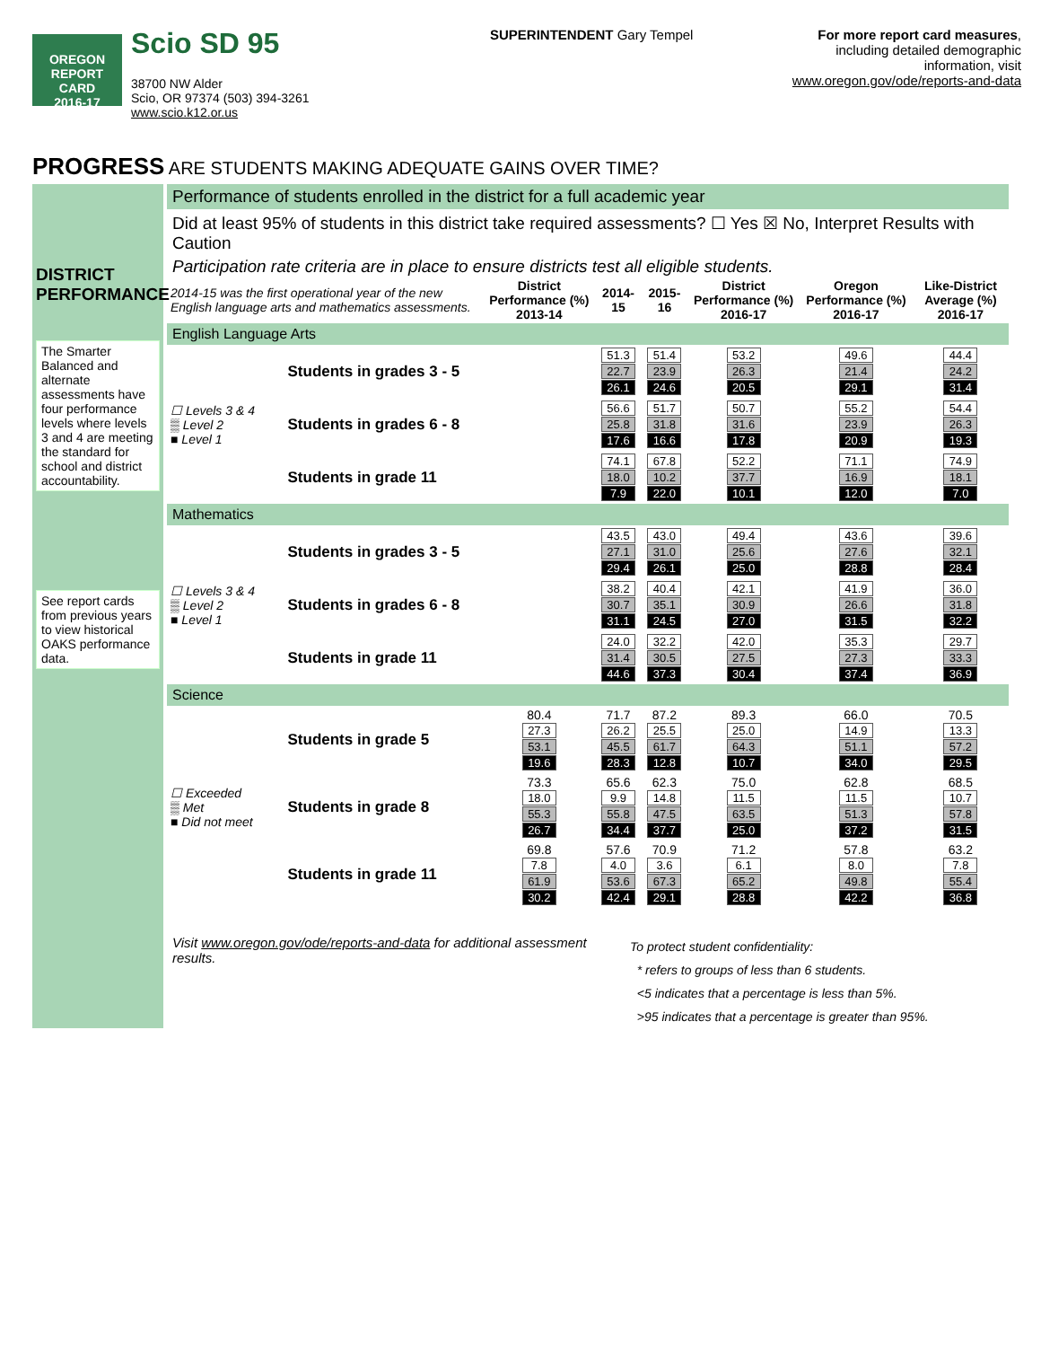OREGON
REPORT CARD
2016-17
Scio SD 95
38700 NW Alder
Scio, OR 97374 (503) 394-3261
www.scio.k12.or.us
SUPERINTENDENT Gary Tempel For more report card measures, including detailed demographic information, visit
www.oregon.gov/ode/reports-and-data
PROGRESS ARE STUDENTS MAKING ADEQUATE GAINS OVER TIME?
DISTRICT PERFORMANCE
The Smarter Balanced and alternate assessments have four performance levels where levels 3 and 4 are meeting the standard for school and district accountability.
See report cards from previous years to view historical OAKS performance data.
Performance of students enrolled in the district for a full academic year
Did at least 95% of students in this district take required assessments? ☐ Yes ☒ No, Interpret Results with Caution
Participation rate criteria are in place to ensure districts test all eligible students.
| 2014-15 was the first operational year of the new English language arts and mathematics assessments. | | District Performance (%) 2013-14 | 2014-15 | 2015-16 | District Performance (%) 2016-17 | Oregon Performance (%) 2016-17 | Like-District Average (%) 2016-17 |
| --- | --- | --- | --- | --- | --- | --- | --- |
| English Language Arts | | | | | | | |
| ☐ Levels 3 & 4 ▒ Level 2 ■ Level 1 | Students in grades 3 - 5 | | 51.3 22.7 26.1 | 51.4 23.9 24.6 | 53.2 26.3 20.5 | 49.6 21.4 29.1 | 44.4 24.2 31.4 |
| | Students in grades 6 - 8 | | 56.6 25.8 17.6 | 51.7 31.8 16.6 | 50.7 31.6 17.8 | 55.2 23.9 20.9 | 54.4 26.3 19.3 |
| | Students in grade 11 | | 74.1 18.0 7.9 | 67.8 10.2 22.0 | 52.2 37.7 10.1 | 71.1 16.9 12.0 | 74.9 18.1 7.0 |
| Mathematics | | | | | | | |
| ☐ Levels 3 & 4 ▒ Level 2 ■ Level 1 | Students in grades 3 - 5 | | 43.5 27.1 29.4 | 43.0 31.0 26.1 | 49.4 25.6 25.0 | 43.6 27.6 28.8 | 39.6 32.1 28.4 |
| | Students in grades 6 - 8 | | 38.2 30.7 31.1 | 40.4 35.1 24.5 | 42.1 30.9 27.0 | 41.9 26.6 31.5 | 36.0 31.8 32.2 |
| | Students in grade 11 | | 24.0 31.4 44.6 | 32.2 30.5 37.3 | 42.0 27.5 30.4 | 35.3 27.3 37.4 | 29.7 33.3 36.9 |
| Science | | | | | | | |
| ☐ Exceeded ▒ Met ■ Did not meet | Students in grade 5 | 80.4 27.3 53.1 19.6 | 71.7 26.2 45.5 28.3 | 87.2 25.5 61.7 12.8 | 89.3 25.0 64.3 10.7 | 66.0 14.9 51.1 34.0 | 70.5 13.3 57.2 29.5 |
| | Students in grade 8 | 73.3 18.0 55.3 26.7 | 65.6 9.9 55.8 34.4 | 62.3 14.8 47.5 37.7 | 75.0 11.5 63.5 25.0 | 62.8 11.5 51.3 37.2 | 68.5 10.7 57.8 31.5 |
| | Students in grade 11 | 69.8 7.8 61.9 30.2 | 57.6 4.0 53.6 42.4 | 70.9 3.6 67.3 29.1 | 71.2 6.1 65.2 28.8 | 57.8 8.0 49.8 42.2 | 63.2 7.8 55.4 36.8 |
Visit www.oregon.gov/ode/reports-and-data for additional assessment results.
To protect student confidentiality:
* refers to groups of less than 6 students.
<5 indicates that a percentage is less than 5%.
>95 indicates that a percentage is greater than 95%.